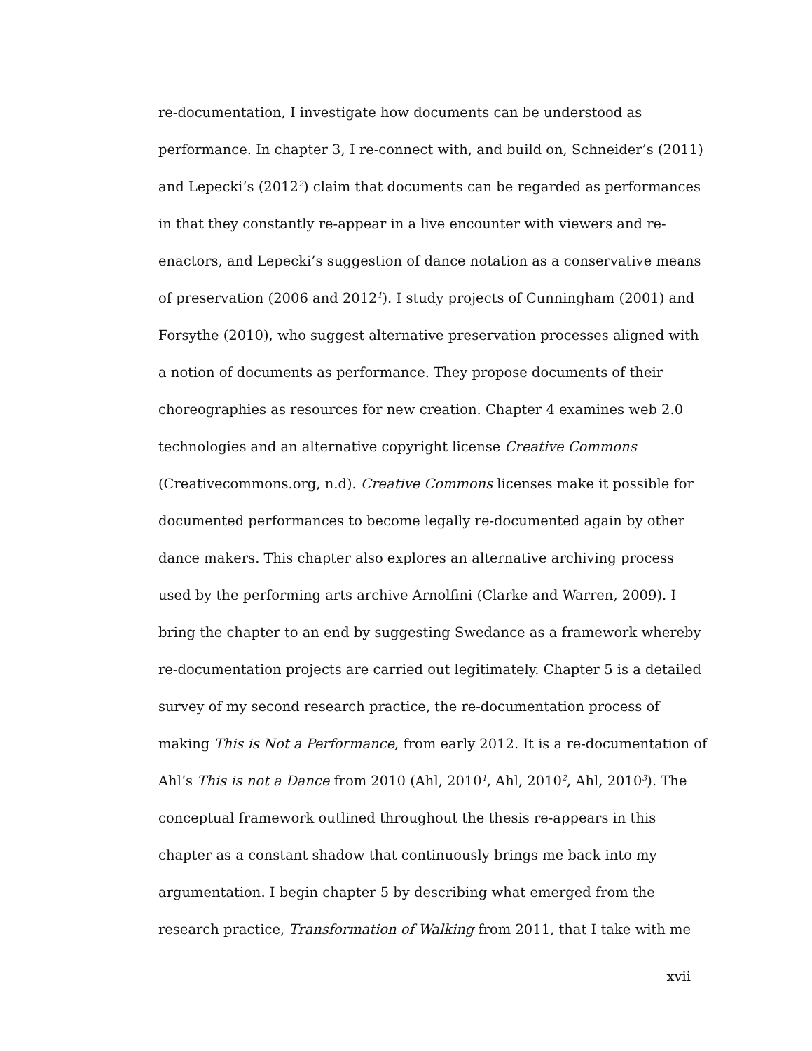re-documentation, I investigate how documents can be understood as
performance. In chapter 3, I re-connect with, and build on, Schneider’s (2011)
and Lepecki’s (2012<sup>2</sup>) claim that documents can be regarded as performances
in that they constantly re-appear in a live encounter with viewers and re-
enactors, and Lepecki’s suggestion of dance notation as a conservative means
of preservation (2006 and 2012<sup>1</sup>). I study projects of Cunningham (2001) and
Forsythe (2010), who suggest alternative preservation processes aligned with
a notion of documents as performance. They propose documents of their
choreographies as resources for new creation. Chapter 4 examines web 2.0
technologies and an alternative copyright license Creative Commons
(Creativecommons.org, n.d). Creative Commons licenses make it possible for
documented performances to become legally re-documented again by other
dance makers. This chapter also explores an alternative archiving process
used by the performing arts archive Arnolfini (Clarke and Warren, 2009). I
bring the chapter to an end by suggesting Swedance as a framework whereby
re-documentation projects are carried out legitimately. Chapter 5 is a detailed
survey of my second research practice, the re-documentation process of
making This is Not a Performance, from early 2012. It is a re-documentation of
Ahl’s This is not a Dance from 2010 (Ahl, 2010<sup>1</sup>, Ahl, 2010<sup>2</sup>, Ahl, 2010<sup>3</sup>). The
conceptual framework outlined throughout the thesis re-appears in this
chapter as a constant shadow that continuously brings me back into my
argumentation. I begin chapter 5 by describing what emerged from the
research practice, Transformation of Walking from 2011, that I take with me
xvii